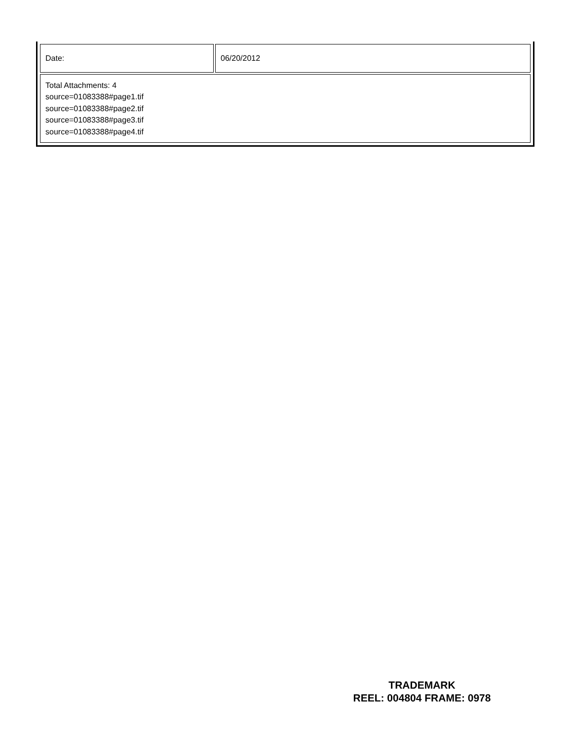| Date: | 06/20/2012 |
| Total Attachments: 4 source=01083388#page1.tif source=01083388#page2.tif source=01083388#page3.tif source=01083388#page4.tif | |
TRADEMARK
REEL: 004804 FRAME: 0978